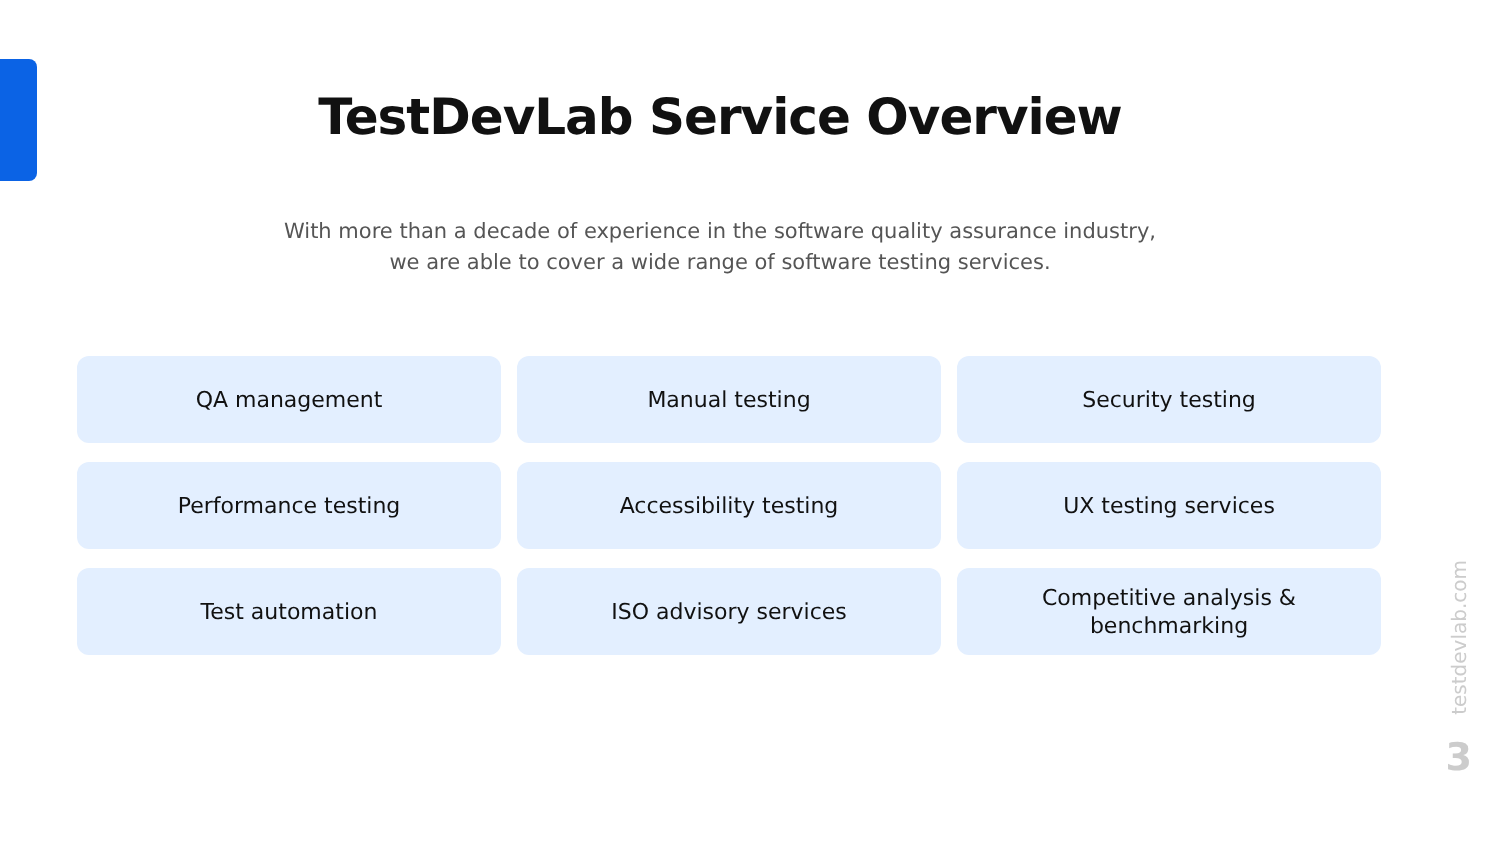TestDevLab Service Overview
With more than a decade of experience in the software quality assurance industry,
we are able to cover a wide range of software testing services.
QA management
Manual testing
Security testing
Performance testing
Accessibility testing
UX testing services
Test automation
ISO advisory services
Competitive analysis &
benchmarking
testdevlab.com
3